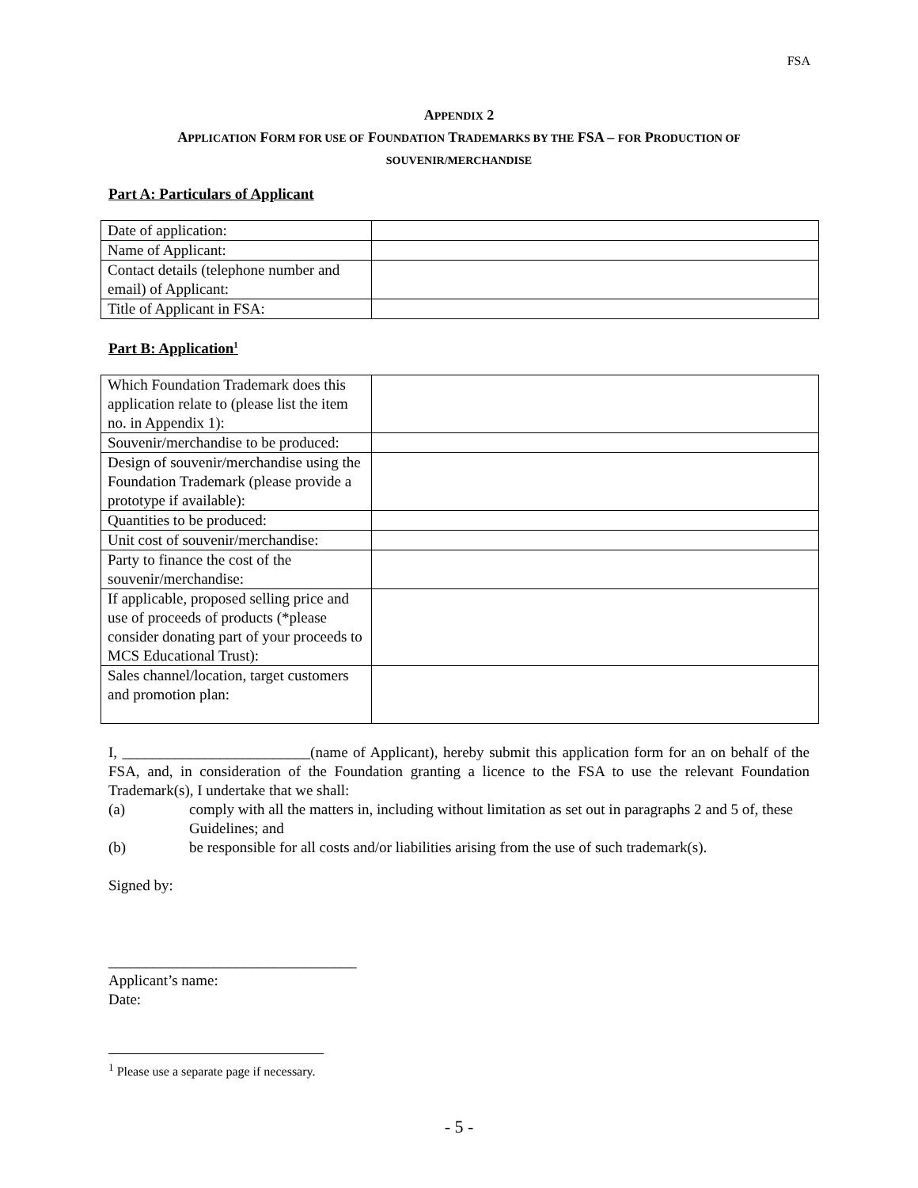FSA
APPENDIX 2
APPLICATION FORM FOR USE OF FOUNDATION TRADEMARKS BY THE FSA – FOR PRODUCTION OF
SOUVENIR/MERCHANDISE
Part A: Particulars of Applicant
| Date of application: | |
| Name of Applicant: | |
| Contact details (telephone number and email) of Applicant: | |
| Title of Applicant in FSA: | |
Part B: Application<sup>1</sup>
| Which Foundation Trademark does this application relate to (please list the item no. in Appendix 1): | |
| Souvenir/merchandise to be produced: | |
| Design of souvenir/merchandise using the Foundation Trademark (please provide a prototype if available): | |
| Quantities to be produced: | |
| Unit cost of souvenir/merchandise: | |
| Party to finance the cost of the souvenir/merchandise: | |
| If applicable, proposed selling price and use of proceeds of products (*please consider donating part of your proceeds to MCS Educational Trust): | |
| Sales channel/location, target customers and promotion plan: | |
I, _________________________(name of Applicant), hereby submit this application form for an on behalf of the FSA, and, in consideration of the Foundation granting a licence to the FSA to use the relevant Foundation Trademark(s), I undertake that we shall:
(a) comply with all the matters in, including without limitation as set out in paragraphs 2 and 5 of, these Guidelines; and
(b) be responsible for all costs and/or liabilities arising from the use of such trademark(s).
Signed by:
_________________________________
Applicant’s name:
Date:
<sup>1</sup> Please use a separate page if necessary.
- 5 -